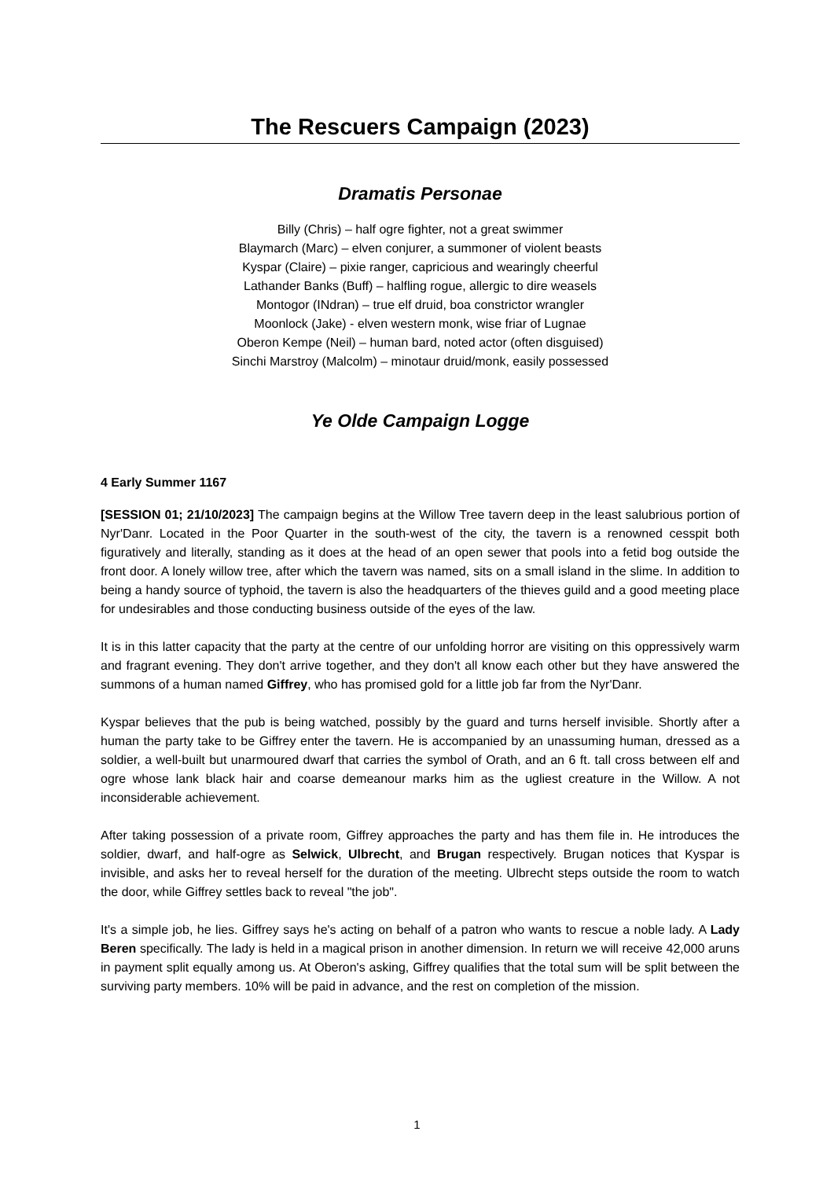The Rescuers Campaign (2023)
Dramatis Personae
Billy (Chris) – half ogre fighter, not a great swimmer
Blaymarch (Marc) – elven conjurer, a summoner of violent beasts
Kyspar (Claire) – pixie ranger, capricious and wearingly cheerful
Lathander Banks (Buff) – halfling rogue, allergic to dire weasels
Montogor (INdran) – true elf druid, boa constrictor wrangler
Moonlock (Jake) - elven western monk, wise friar of Lugnae
Oberon Kempe (Neil) – human bard, noted actor (often disguised)
Sinchi Marstroy (Malcolm) – minotaur druid/monk, easily possessed
Ye Olde Campaign Logge
4 Early Summer 1167
[SESSION 01; 21/10/2023] The campaign begins at the Willow Tree tavern deep in the least salubrious portion of Nyr'Danr. Located in the Poor Quarter in the south-west of the city, the tavern is a renowned cesspit both figuratively and literally, standing as it does at the head of an open sewer that pools into a fetid bog outside the front door. A lonely willow tree, after which the tavern was named, sits on a small island in the slime. In addition to being a handy source of typhoid, the tavern is also the headquarters of the thieves guild and a good meeting place for undesirables and those conducting business outside of the eyes of the law.
It is in this latter capacity that the party at the centre of our unfolding horror are visiting on this oppressively warm and fragrant evening. They don't arrive together, and they don't all know each other but they have answered the summons of a human named Giffrey, who has promised gold for a little job far from the Nyr'Danr.
Kyspar believes that the pub is being watched, possibly by the guard and turns herself invisible. Shortly after a human the party take to be Giffrey enter the tavern. He is accompanied by an unassuming human, dressed as a soldier, a well-built but unarmoured dwarf that carries the symbol of Orath, and an 6 ft. tall cross between elf and ogre whose lank black hair and coarse demeanour marks him as the ugliest creature in the Willow. A not inconsiderable achievement.
After taking possession of a private room, Giffrey approaches the party and has them file in. He introduces the soldier, dwarf, and half-ogre as Selwick, Ulbrecht, and Brugan respectively. Brugan notices that Kyspar is invisible, and asks her to reveal herself for the duration of the meeting. Ulbrecht steps outside the room to watch the door, while Giffrey settles back to reveal "the job".
It's a simple job, he lies. Giffrey says he's acting on behalf of a patron who wants to rescue a noble lady. A Lady Beren specifically. The lady is held in a magical prison in another dimension. In return we will receive 42,000 aruns in payment split equally among us. At Oberon's asking, Giffrey qualifies that the total sum will be split between the surviving party members. 10% will be paid in advance, and the rest on completion of the mission.
1